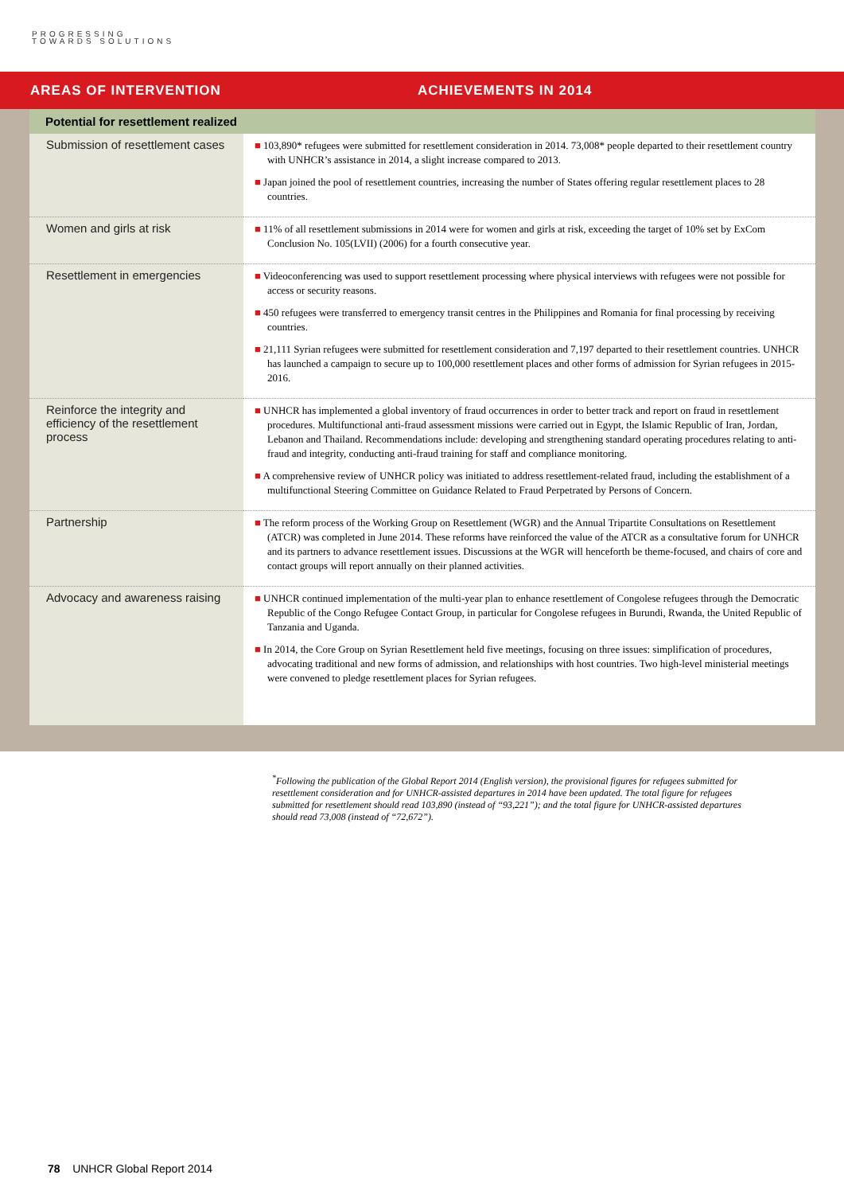PROGRESSING
TOWARDS SOLUTIONS
AREAS OF INTERVENTION ACHIEVEMENTS IN 2014
| Potential for resettlement realized | |
| Submission of resettlement cases | ■ 103,890* refugees were submitted for resettlement consideration in 2014. 73,008* people departed to their resettlement country with UNHCR’s assistance in 2014, a slight increase compared to 2013. ■ Japan joined the pool of resettlement countries, increasing the number of States offering regular resettlement places to 28 countries. |
| Women and girls at risk | ■ 11% of all resettlement submissions in 2014 were for women and girls at risk, exceeding the target of 10% set by ExCom Conclusion No. 105(LVII) (2006) for a fourth consecutive year. |
| Resettlement in emergencies | ■ Videoconferencing was used to support resettlement processing where physical interviews with refugees were not possible for access or security reasons. ■ 450 refugees were transferred to emergency transit centres in the Philippines and Romania for final processing by receiving countries. ■ 21,111 Syrian refugees were submitted for resettlement consideration and 7,197 departed to their resettlement countries. UNHCR has launched a campaign to secure up to 100,000 resettlement places and other forms of admission for Syrian refugees in 2015-2016. |
| Reinforce the integrity and efficiency of the resettlement process | ■ UNHCR has implemented a global inventory of fraud occurrences in order to better track and report on fraud in resettlement procedures. Multifunctional anti-fraud assessment missions were carried out in Egypt, the Islamic Republic of Iran, Jordan, Lebanon and Thailand. Recommendations include: developing and strengthening standard operating procedures relating to anti-fraud and integrity, conducting anti-fraud training for staff and compliance monitoring. ■ A comprehensive review of UNHCR policy was initiated to address resettlement-related fraud, including the establishment of a multifunctional Steering Committee on Guidance Related to Fraud Perpetrated by Persons of Concern. |
| Partnership | ■ The reform process of the Working Group on Resettlement (WGR) and the Annual Tripartite Consultations on Resettlement (ATCR) was completed in June 2014. These reforms have reinforced the value of the ATCR as a consultative forum for UNHCR and its partners to advance resettlement issues. Discussions at the WGR will henceforth be theme-focused, and chairs of core and contact groups will report annually on their planned activities. |
| Advocacy and awareness raising | ■ UNHCR continued implementation of the multi-year plan to enhance resettlement of Congolese refugees through the Democratic Republic of the Congo Refugee Contact Group, in particular for Congolese refugees in Burundi, Rwanda, the United Republic of Tanzania and Uganda. ■ In 2014, the Core Group on Syrian Resettlement held five meetings, focusing on three issues: simplification of procedures, advocating traditional and new forms of admission, and relationships with host countries. Two high-level ministerial meetings were convened to pledge resettlement places for Syrian refugees. |
<sup>*</sup> Following the publication of the Global Report 2014 (English version), the provisional figures for refugees submitted for resettlement consideration and for UNHCR-assisted departures in 2014 have been updated. The total figure for refugees submitted for resettlement should read 103,890 (instead of “93,221”); and the total figure for UNHCR-assisted departures should read 73,008 (instead of “72,672”).
78 UNHCR Global Report 2014